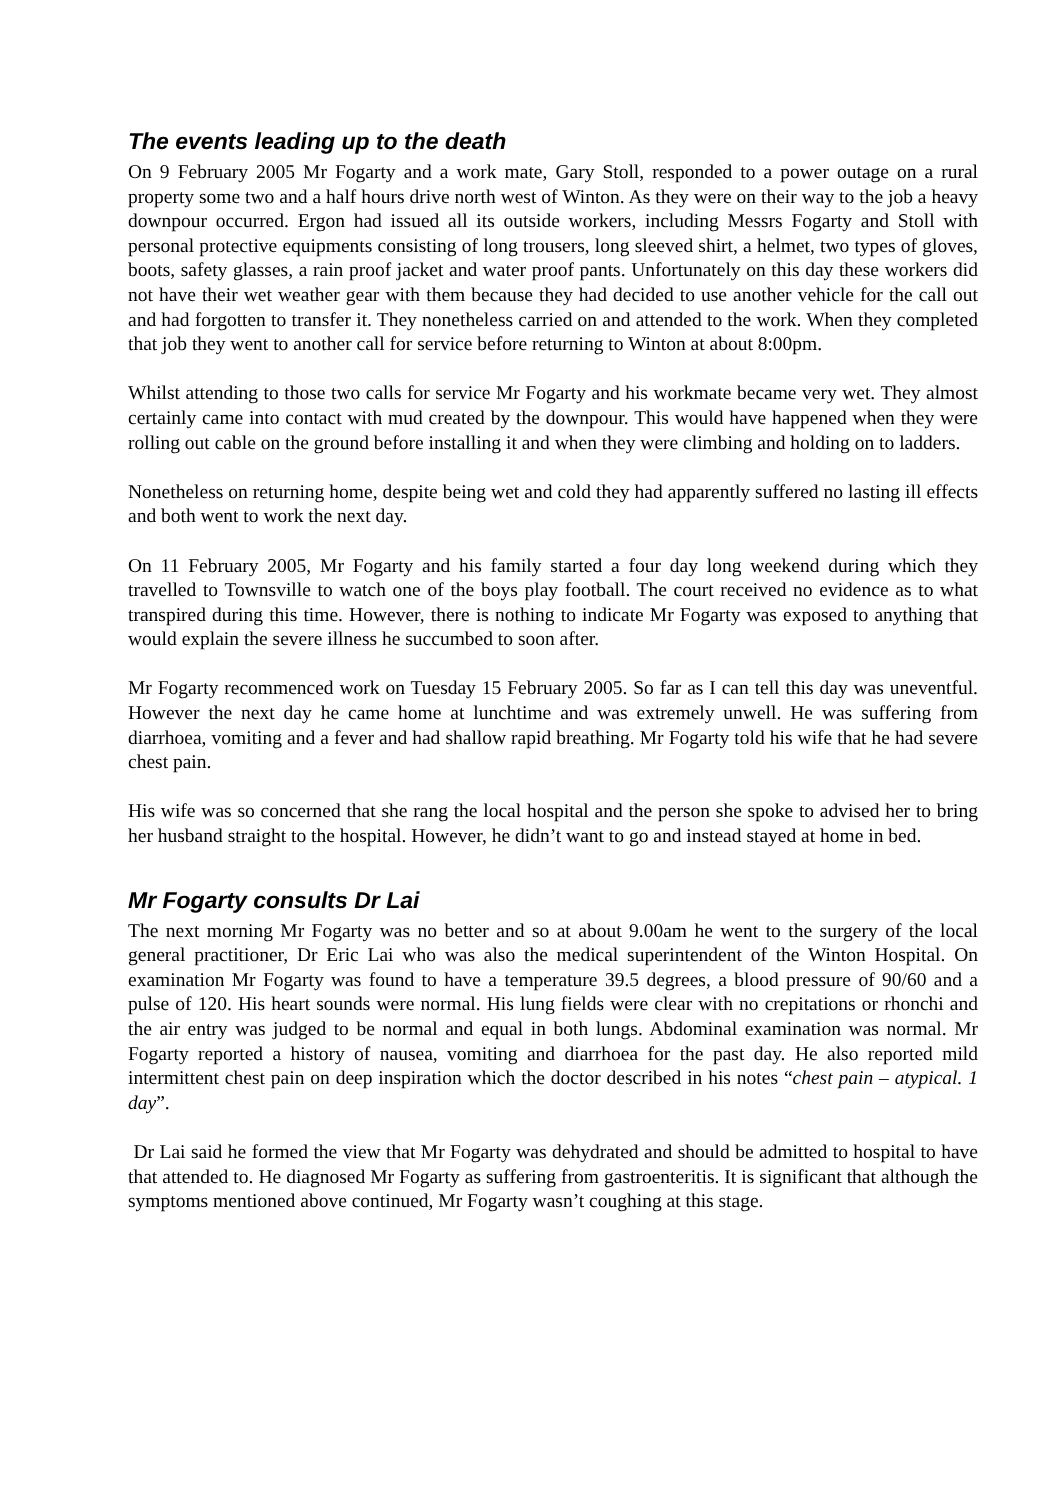The events leading up to the death
On 9 February 2005 Mr Fogarty and a work mate, Gary Stoll, responded to a power outage on a rural property some two and a half hours drive north west of Winton. As they were on their way to the job a heavy downpour occurred. Ergon had issued all its outside workers, including Messrs Fogarty and Stoll with personal protective equipments consisting of long trousers, long sleeved shirt, a helmet, two types of gloves, boots, safety glasses, a rain proof jacket and water proof pants. Unfortunately on this day these workers did not have their wet weather gear with them because they had decided to use another vehicle for the call out and had forgotten to transfer it. They nonetheless carried on and attended to the work. When they completed that job they went to another call for service before returning to Winton at about 8:00pm.
Whilst attending to those two calls for service Mr Fogarty and his workmate became very wet. They almost certainly came into contact with mud created by the downpour. This would have happened when they were rolling out cable on the ground before installing it and when they were climbing and holding on to ladders.
Nonetheless on returning home, despite being wet and cold they had apparently suffered no lasting ill effects and both went to work the next day.
On 11 February 2005, Mr Fogarty and his family started a four day long weekend during which they travelled to Townsville to watch one of the boys play football. The court received no evidence as to what transpired during this time. However, there is nothing to indicate Mr Fogarty was exposed to anything that would explain the severe illness he succumbed to soon after.
Mr Fogarty recommenced work on Tuesday 15 February 2005. So far as I can tell this day was uneventful. However the next day he came home at lunchtime and was extremely unwell. He was suffering from diarrhoea, vomiting and a fever and had shallow rapid breathing. Mr Fogarty told his wife that he had severe chest pain.
His wife was so concerned that she rang the local hospital and the person she spoke to advised her to bring her husband straight to the hospital. However, he didn’t want to go and instead stayed at home in bed.
Mr Fogarty consults Dr Lai
The next morning Mr Fogarty was no better and so at about 9.00am he went to the surgery of the local general practitioner, Dr Eric Lai who was also the medical superintendent of the Winton Hospital. On examination Mr Fogarty was found to have a temperature 39.5 degrees, a blood pressure of 90/60 and a pulse of 120. His heart sounds were normal. His lung fields were clear with no crepitations or rhonchi and the air entry was judged to be normal and equal in both lungs. Abdominal examination was normal. Mr Fogarty reported a history of nausea, vomiting and diarrhoea for the past day. He also reported mild intermittent chest pain on deep inspiration which the doctor described in his notes “chest pain – atypical. 1 day”.
Dr Lai said he formed the view that Mr Fogarty was dehydrated and should be admitted to hospital to have that attended to. He diagnosed Mr Fogarty as suffering from gastroenteritis. It is significant that although the symptoms mentioned above continued, Mr Fogarty wasn’t coughing at this stage.